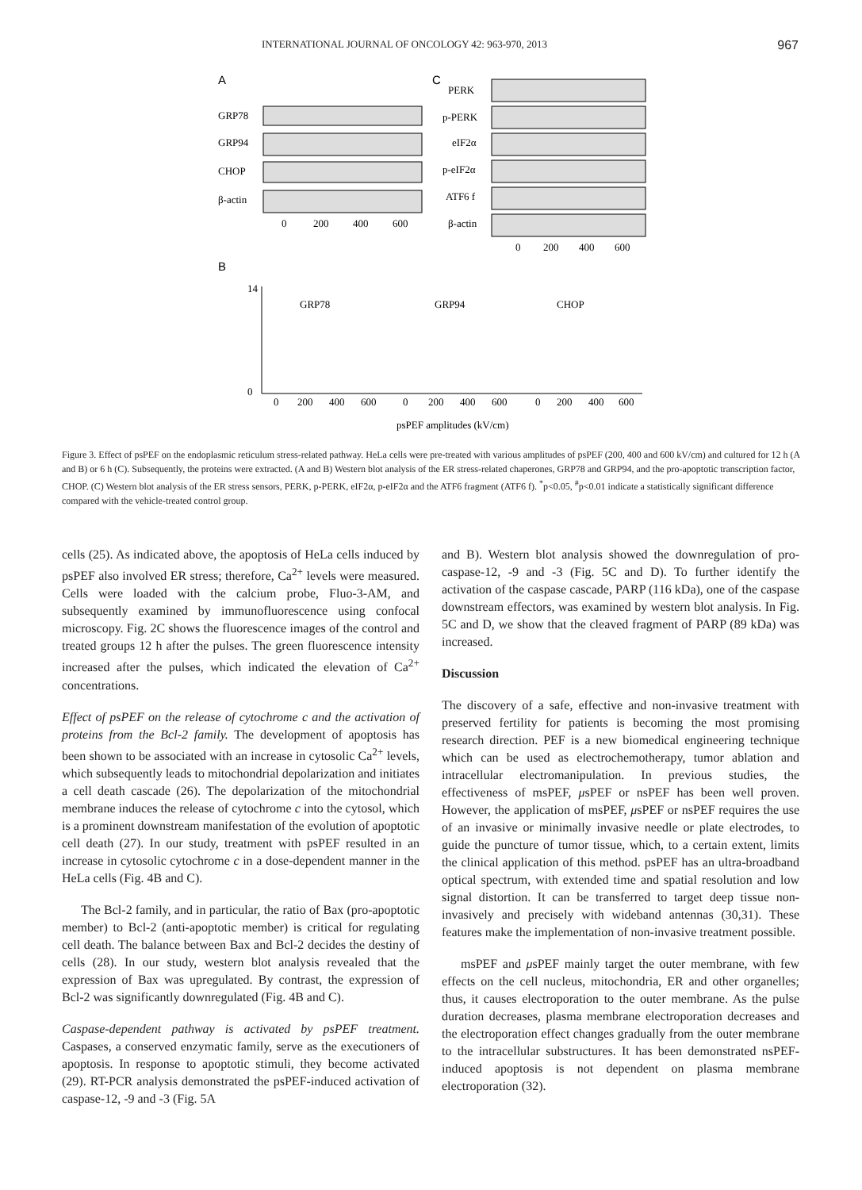INTERNATIONAL JOURNAL OF ONCOLOGY 42: 963-970, 2013 967
A
C
GRP78
GRP94
CHOP
β-actin
0
200
400
600
PERK
p-PERK
eIF2α
p-eIF2α
ATF6 f
β-actin
0
200
400
600
B
GRP78
GRP94
CHOP
0
14
0
200
400
600
0
200
400
600
0
200
400
600
psPEF amplitudes (kV/cm)
Figure 3. Effect of psPEF on the endoplasmic reticulum stress-related pathway. HeLa cells were pre-treated with various amplitudes of psPEF (200, 400 and 600 kV/cm) and cultured for 12 h (A and B) or 6 h (C). Subsequently, the proteins were extracted. (A and B) Western blot analysis of the ER stress-related chaperones, GRP78 and GRP94, and the pro-apoptotic transcription factor, CHOP. (C) Western blot analysis of the ER stress sensors, PERK, p-PERK, eIF2α, p-eIF2α and the ATF6 fragment (ATF6 f). <sup>*</sup>p<0.05, <sup>#</sup>p<0.01 indicate a statistically significant difference compared with the vehicle-treated control group.
cells (25). As indicated above, the apoptosis of HeLa cells induced by psPEF also involved ER stress; therefore, Ca<sup>2+</sup> levels were measured. Cells were loaded with the calcium probe, Fluo-3-AM, and subsequently examined by immunofluorescence using confocal microscopy. Fig. 2C shows the fluorescence images of the control and treated groups 12 h after the pulses. The green fluorescence intensity increased after the pulses, which indicated the elevation of Ca<sup>2+</sup> concentrations.
Effect of psPEF on the release of cytochrome c and the activation of proteins from the Bcl-2 family. The development of apoptosis has been shown to be associated with an increase in cytosolic Ca<sup>2+</sup> levels, which subsequently leads to mitochondrial depolarization and initiates a cell death cascade (26). The depolarization of the mitochondrial membrane induces the release of cytochrome c into the cytosol, which is a prominent downstream manifestation of the evolution of apoptotic cell death (27). In our study, treatment with psPEF resulted in an increase in cytosolic cytochrome c in a dose-dependent manner in the HeLa cells (Fig. 4B and C).
The Bcl-2 family, and in particular, the ratio of Bax (pro-apoptotic member) to Bcl-2 (anti-apoptotic member) is critical for regulating cell death. The balance between Bax and Bcl-2 decides the destiny of cells (28). In our study, western blot analysis revealed that the expression of Bax was upregulated. By contrast, the expression of Bcl-2 was significantly downregulated (Fig. 4B and C).
Caspase-dependent pathway is activated by psPEF treatment. Caspases, a conserved enzymatic family, serve as the executioners of apoptosis. In response to apoptotic stimuli, they become activated (29). RT-PCR analysis demonstrated the psPEF-induced activation of caspase-12, -9 and -3 (Fig. 5A
and B). Western blot analysis showed the downregulation of pro-caspase-12, -9 and -3 (Fig. 5C and D). To further identify the activation of the caspase cascade, PARP (116 kDa), one of the caspase downstream effectors, was examined by western blot analysis. In Fig. 5C and D, we show that the cleaved fragment of PARP (89 kDa) was increased.
Discussion
The discovery of a safe, effective and non-invasive treatment with preserved fertility for patients is becoming the most promising research direction. PEF is a new biomedical engineering technique which can be used as electrochemotherapy, tumor ablation and intracellular electromanipulation. In previous studies, the effectiveness of msPEF, μsPEF or nsPEF has been well proven. However, the application of msPEF, μsPEF or nsPEF requires the use of an invasive or minimally invasive needle or plate electrodes, to guide the puncture of tumor tissue, which, to a certain extent, limits the clinical application of this method. psPEF has an ultra-broadband optical spectrum, with extended time and spatial resolution and low signal distortion. It can be transferred to target deep tissue non-invasively and precisely with wideband antennas (30,31). These features make the implementation of non-invasive treatment possible.
msPEF and μsPEF mainly target the outer membrane, with few effects on the cell nucleus, mitochondria, ER and other organelles; thus, it causes electroporation to the outer membrane. As the pulse duration decreases, plasma membrane electroporation decreases and the electroporation effect changes gradually from the outer membrane to the intracellular substructures. It has been demonstrated nsPEF-induced apoptosis is not dependent on plasma membrane electroporation (32).